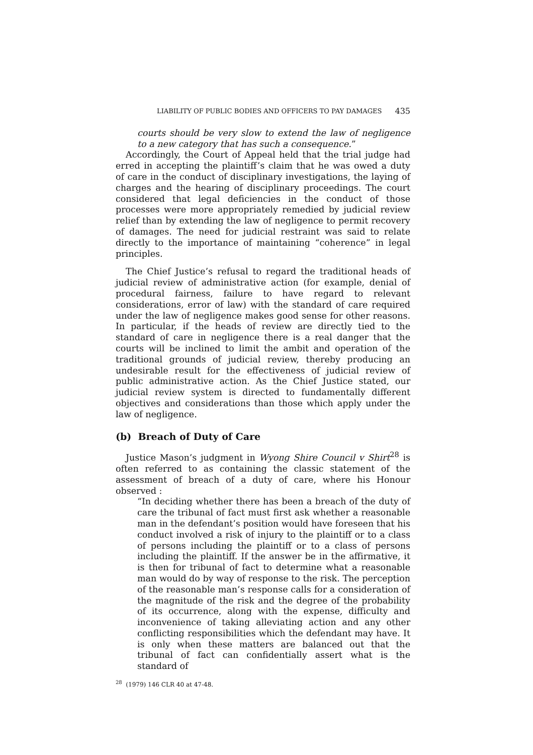LIABILITY OF PUBLIC BODIES AND OFFICERS TO PAY DAMAGES 435
courts should be very slow to extend the law of negligence to a new category that has such a consequence.”
Accordingly, the Court of Appeal held that the trial judge had erred in accepting the plaintiff’s claim that he was owed a duty of care in the conduct of disciplinary investigations, the laying of charges and the hearing of disciplinary proceedings. The court considered that legal deficiencies in the conduct of those processes were more appropriately remedied by judicial review relief than by extending the law of negligence to permit recovery of damages. The need for judicial restraint was said to relate directly to the importance of maintaining “coherence” in legal principles.
The Chief Justice’s refusal to regard the traditional heads of judicial review of administrative action (for example, denial of procedural fairness, failure to have regard to relevant considerations, error of law) with the standard of care required under the law of negligence makes good sense for other reasons. In particular, if the heads of review are directly tied to the standard of care in negligence there is a real danger that the courts will be inclined to limit the ambit and operation of the traditional grounds of judicial review, thereby producing an undesirable result for the effectiveness of judicial review of public administrative action. As the Chief Justice stated, our judicial review system is directed to fundamentally different objectives and considerations than those which apply under the law of negligence.
(b) Breach of Duty of Care
Justice Mason’s judgment in Wyong Shire Council v Shirt<sup>28</sup> is often referred to as containing the classic statement of the assessment of breach of a duty of care, where his Honour observed :
“In deciding whether there has been a breach of the duty of care the tribunal of fact must first ask whether a reasonable man in the defendant’s position would have foreseen that his conduct involved a risk of injury to the plaintiff or to a class of persons including the plaintiff or to a class of persons including the plaintiff. If the answer be in the affirmative, it is then for tribunal of fact to determine what a reasonable man would do by way of response to the risk. The perception of the reasonable man’s response calls for a consideration of the magnitude of the risk and the degree of the probability of its occurrence, along with the expense, difficulty and inconvenience of taking alleviating action and any other conflicting responsibilities which the defendant may have. It is only when these matters are balanced out that the tribunal of fact can confidentially assert what is the standard of
<sup>28</sup> (1979) 146 CLR 40 at 47-48.